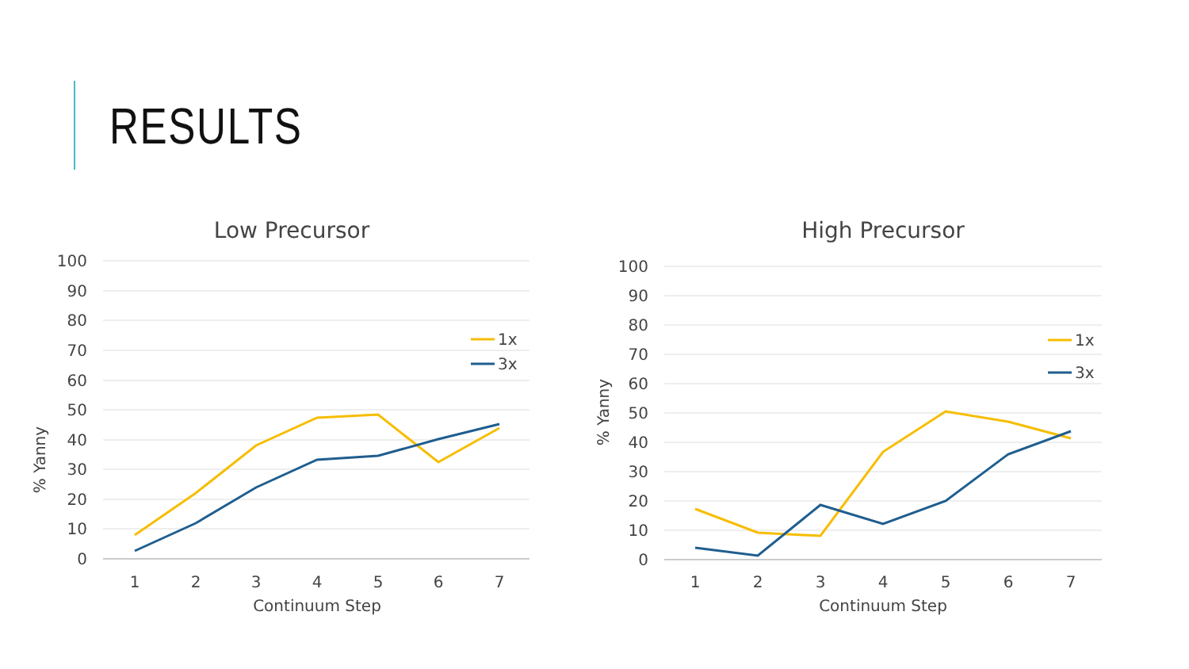RESULTS
Low Precursor
100
90
80
70
60
50
40
30
20
10
0
1
2
3
4
5
6
7
Continuum Step
% Yanny
1x
3x
High Precursor
100
90
80
70
60
50
40
30
20
10
0
1
2
3
4
5
6
7
Continuum Step
% Yanny
1x
3x